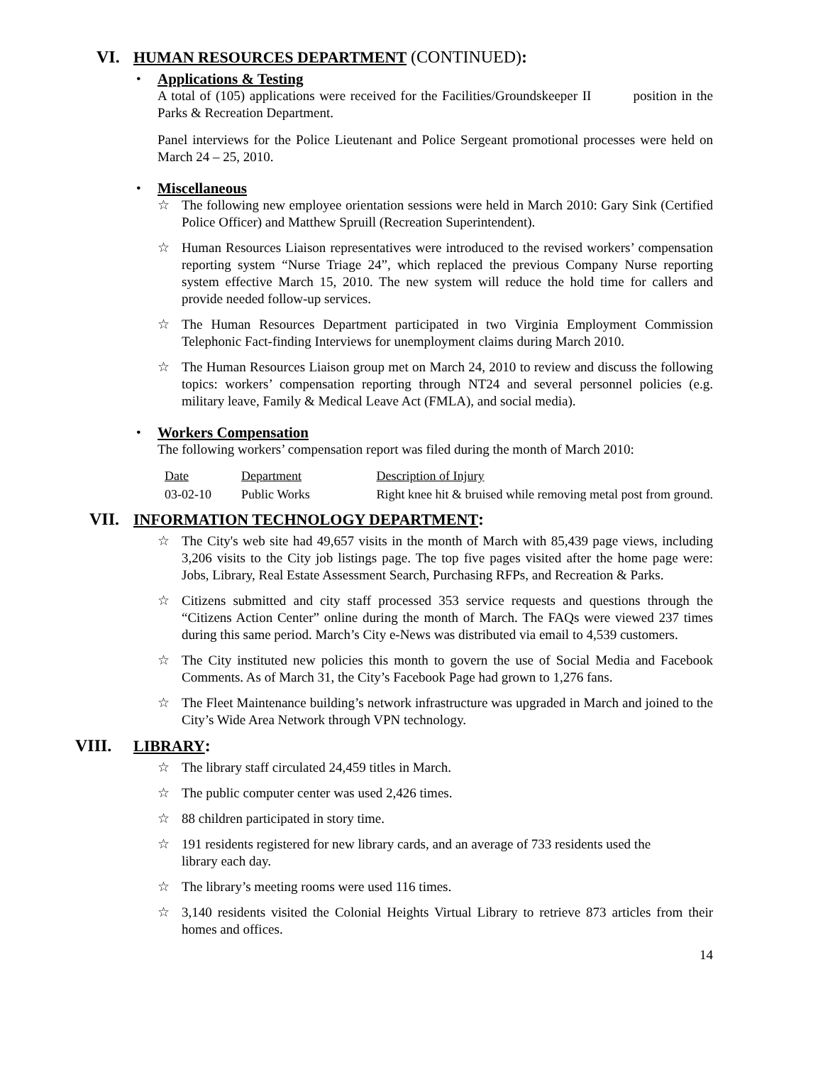VI. HUMAN RESOURCES DEPARTMENT (CONTINUED):
•
Applications & Testing
A total of (105) applications were received for the Facilities/Groundskeeper II position in the Parks & Recreation Department.
Panel interviews for the Police Lieutenant and Police Sergeant promotional processes were held on March 24 – 25, 2010.
•
Miscellaneous
☆ The following new employee orientation sessions were held in March 2010: Gary Sink (Certified Police Officer) and Matthew Spruill (Recreation Superintendent).
☆ Human Resources Liaison representatives were introduced to the revised workers’ compensation reporting system “Nurse Triage 24”, which replaced the previous Company Nurse reporting system effective March 15, 2010. The new system will reduce the hold time for callers and provide needed follow-up services.
☆ The Human Resources Department participated in two Virginia Employment Commission Telephonic Fact-finding Interviews for unemployment claims during March 2010.
☆ The Human Resources Liaison group met on March 24, 2010 to review and discuss the following topics: workers’ compensation reporting through NT24 and several personnel policies (e.g. military leave, Family & Medical Leave Act (FMLA), and social media).
•
Workers Compensation
The following workers’ compensation report was filed during the month of March 2010:
| Date | Department | Description of Injury |
| --- | --- | --- |
| 03-02-10 | Public Works | Right knee hit & bruised while removing metal post from ground. |
VII. INFORMATION TECHNOLOGY DEPARTMENT:
☆ The City's web site had 49,657 visits in the month of March with 85,439 page views, including 3,206 visits to the City job listings page. The top five pages visited after the home page were: Jobs, Library, Real Estate Assessment Search, Purchasing RFPs, and Recreation & Parks.
☆ Citizens submitted and city staff processed 353 service requests and questions through the “Citizens Action Center” online during the month of March. The FAQs were viewed 237 times during this same period. March’s City e-News was distributed via email to 4,539 customers.
☆ The City instituted new policies this month to govern the use of Social Media and Facebook Comments. As of March 31, the City’s Facebook Page had grown to 1,276 fans.
☆ The Fleet Maintenance building’s network infrastructure was upgraded in March and joined to the City’s Wide Area Network through VPN technology.
VIII. LIBRARY:
☆ The library staff circulated 24,459 titles in March.
☆ The public computer center was used 2,426 times.
☆ 88 children participated in story time.
☆ 191 residents registered for new library cards, and an average of 733 residents used the
library each day.
☆ The library’s meeting rooms were used 116 times.
☆ 3,140 residents visited the Colonial Heights Virtual Library to retrieve 873 articles from their homes and offices.
14